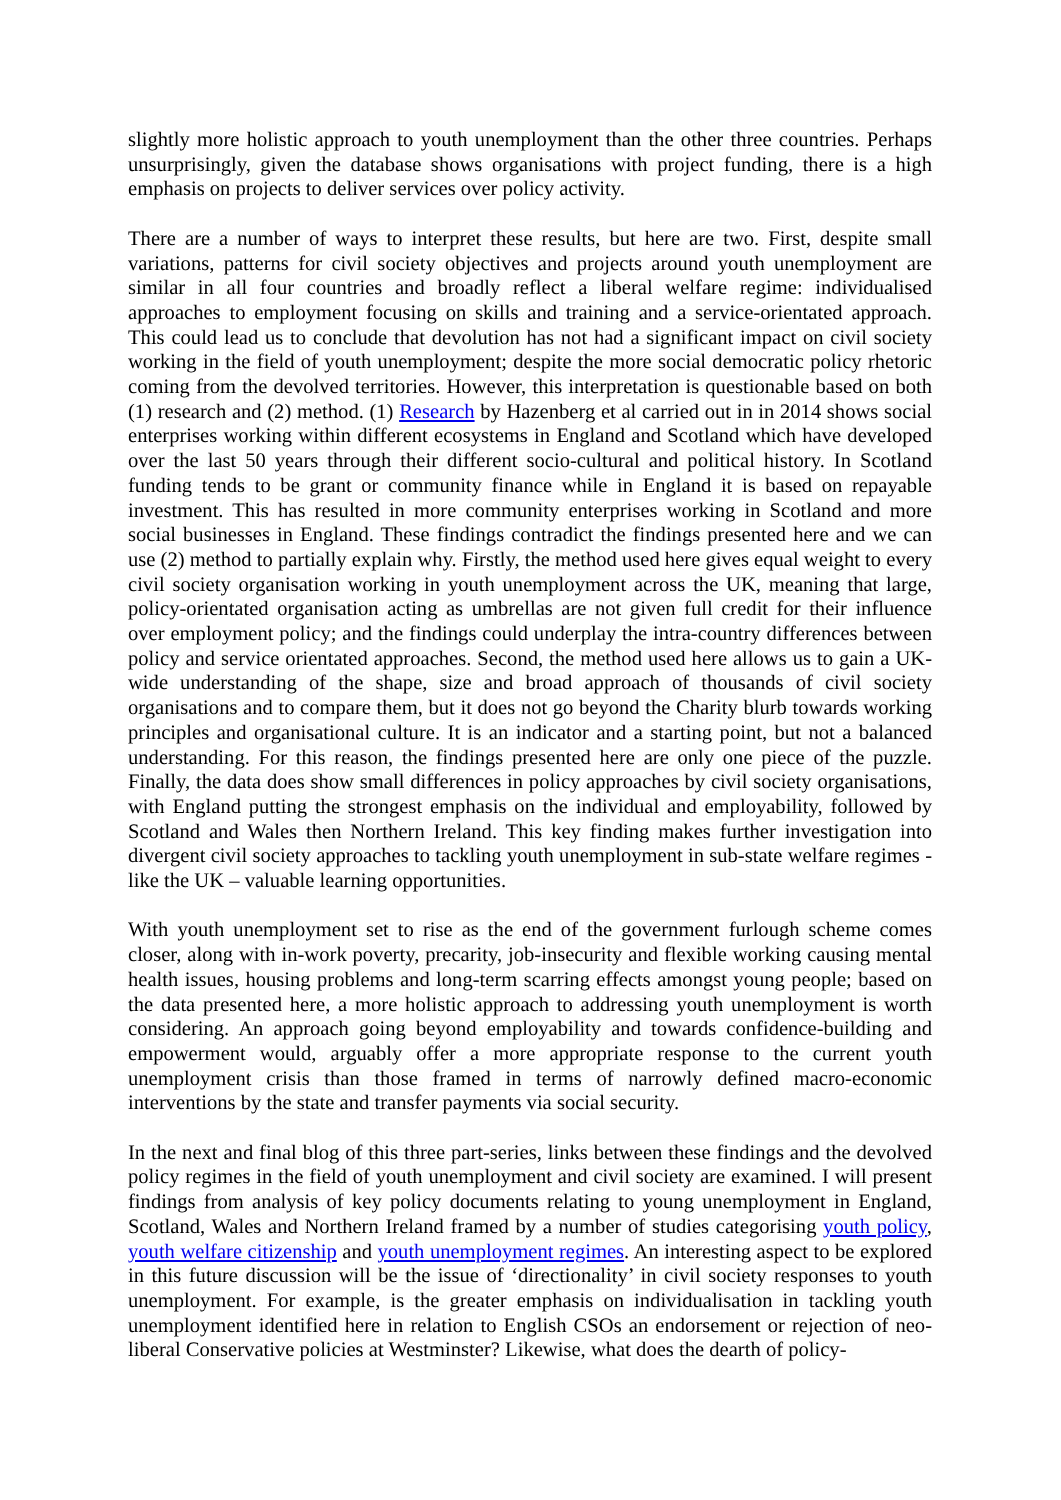slightly more holistic approach to youth unemployment than the other three countries. Perhaps unsurprisingly, given the database shows organisations with project funding, there is a high emphasis on projects to deliver services over policy activity.
There are a number of ways to interpret these results, but here are two. First, despite small variations, patterns for civil society objectives and projects around youth unemployment are similar in all four countries and broadly reflect a liberal welfare regime: individualised approaches to employment focusing on skills and training and a service-orientated approach. This could lead us to conclude that devolution has not had a significant impact on civil society working in the field of youth unemployment; despite the more social democratic policy rhetoric coming from the devolved territories. However, this interpretation is questionable based on both (1) research and (2) method. (1) Research by Hazenberg et al carried out in in 2014 shows social enterprises working within different ecosystems in England and Scotland which have developed over the last 50 years through their different socio-cultural and political history. In Scotland funding tends to be grant or community finance while in England it is based on repayable investment. This has resulted in more community enterprises working in Scotland and more social businesses in England. These findings contradict the findings presented here and we can use (2) method to partially explain why. Firstly, the method used here gives equal weight to every civil society organisation working in youth unemployment across the UK, meaning that large, policy-orientated organisation acting as umbrellas are not given full credit for their influence over employment policy; and the findings could underplay the intra-country differences between policy and service orientated approaches. Second, the method used here allows us to gain a UK-wide understanding of the shape, size and broad approach of thousands of civil society organisations and to compare them, but it does not go beyond the Charity blurb towards working principles and organisational culture. It is an indicator and a starting point, but not a balanced understanding. For this reason, the findings presented here are only one piece of the puzzle. Finally, the data does show small differences in policy approaches by civil society organisations, with England putting the strongest emphasis on the individual and employability, followed by Scotland and Wales then Northern Ireland. This key finding makes further investigation into divergent civil society approaches to tackling youth unemployment in sub-state welfare regimes - like the UK – valuable learning opportunities.
With youth unemployment set to rise as the end of the government furlough scheme comes closer, along with in-work poverty, precarity, job-insecurity and flexible working causing mental health issues, housing problems and long-term scarring effects amongst young people; based on the data presented here, a more holistic approach to addressing youth unemployment is worth considering. An approach going beyond employability and towards confidence-building and empowerment would, arguably offer a more appropriate response to the current youth unemployment crisis than those framed in terms of narrowly defined macro-economic interventions by the state and transfer payments via social security.
In the next and final blog of this three part-series, links between these findings and the devolved policy regimes in the field of youth unemployment and civil society are examined. I will present findings from analysis of key policy documents relating to young unemployment in England, Scotland, Wales and Northern Ireland framed by a number of studies categorising youth policy, youth welfare citizenship and youth unemployment regimes. An interesting aspect to be explored in this future discussion will be the issue of ‘directionality’ in civil society responses to youth unemployment. For example, is the greater emphasis on individualisation in tackling youth unemployment identified here in relation to English CSOs an endorsement or rejection of neo-liberal Conservative policies at Westminster? Likewise, what does the dearth of policy-